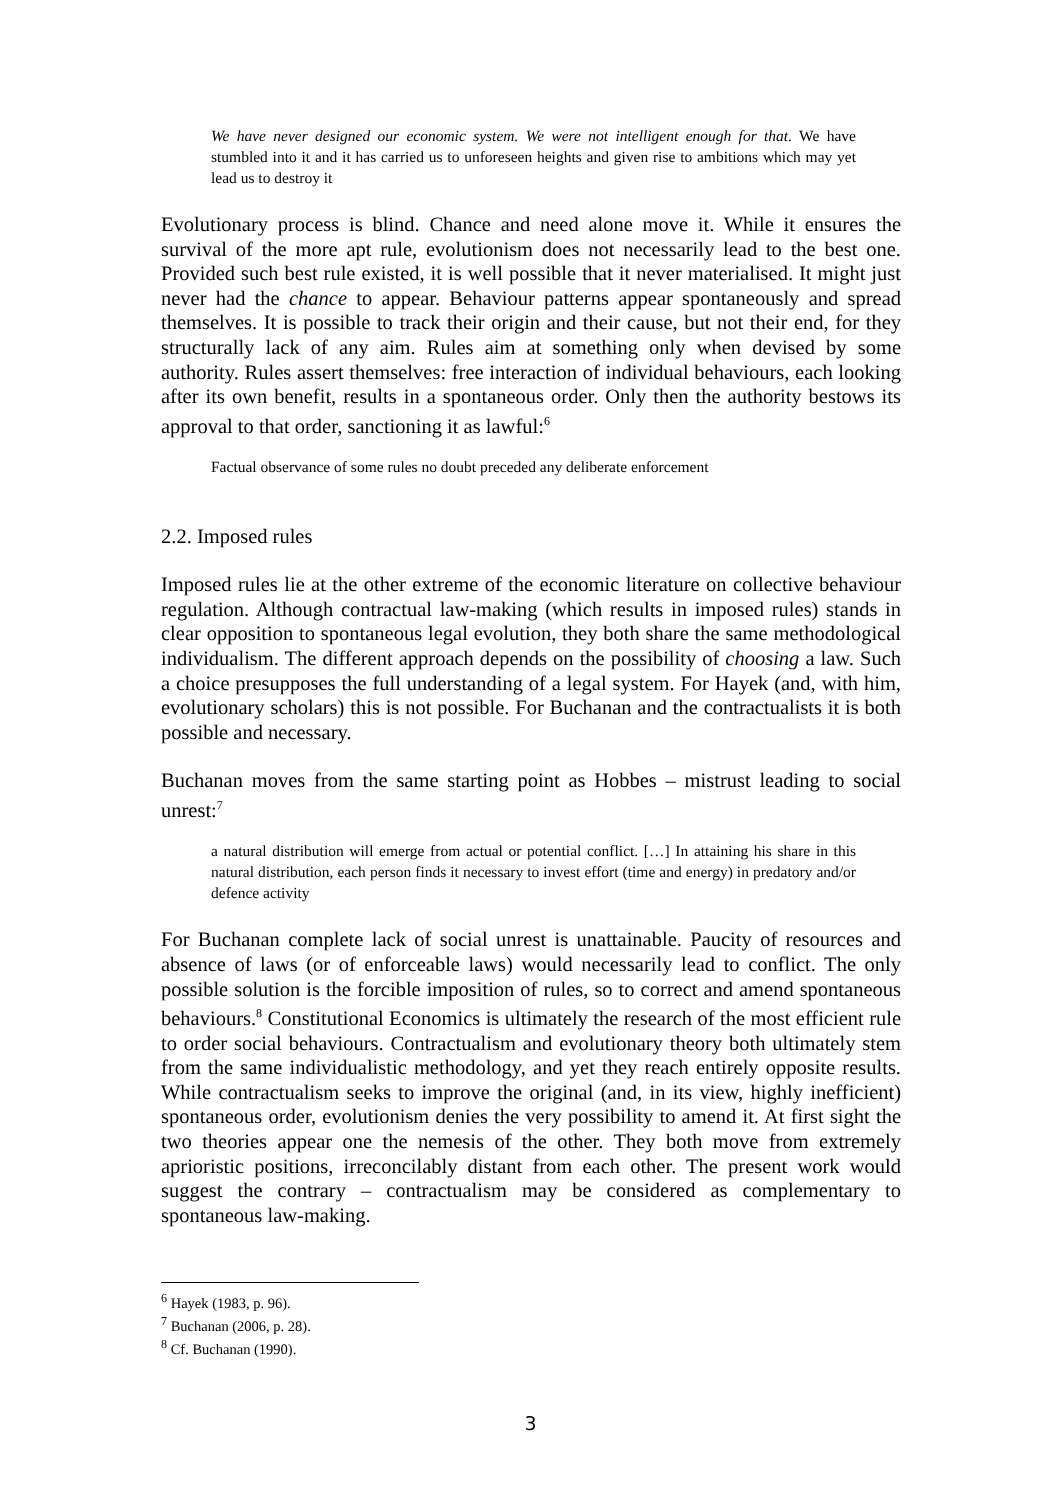We have never designed our economic system. We were not intelligent enough for that. We have stumbled into it and it has carried us to unforeseen heights and given rise to ambitions which may yet lead us to destroy it
Evolutionary process is blind. Chance and need alone move it. While it ensures the survival of the more apt rule, evolutionism does not necessarily lead to the best one. Provided such best rule existed, it is well possible that it never materialised. It might just never had the chance to appear. Behaviour patterns appear spontaneously and spread themselves. It is possible to track their origin and their cause, but not their end, for they structurally lack of any aim. Rules aim at something only when devised by some authority. Rules assert themselves: free interaction of individual behaviours, each looking after its own benefit, results in a spontaneous order. Only then the authority bestows its approval to that order, sanctioning it as lawful:<sup>6</sup>
Factual observance of some rules no doubt preceded any deliberate enforcement
2.2. Imposed rules
Imposed rules lie at the other extreme of the economic literature on collective behaviour regulation. Although contractual law-making (which results in imposed rules) stands in clear opposition to spontaneous legal evolution, they both share the same methodological individualism. The different approach depends on the possibility of choosing a law. Such a choice presupposes the full understanding of a legal system. For Hayek (and, with him, evolutionary scholars) this is not possible. For Buchanan and the contractualists it is both possible and necessary.
Buchanan moves from the same starting point as Hobbes – mistrust leading to social unrest:<sup>7</sup>
a natural distribution will emerge from actual or potential conflict. […] In attaining his share in this natural distribution, each person finds it necessary to invest effort (time and energy) in predatory and/or defence activity
For Buchanan complete lack of social unrest is unattainable. Paucity of resources and absence of laws (or of enforceable laws) would necessarily lead to conflict. The only possible solution is the forcible imposition of rules, so to correct and amend spontaneous behaviours.<sup>8</sup> Constitutional Economics is ultimately the research of the most efficient rule to order social behaviours. Contractualism and evolutionary theory both ultimately stem from the same individualistic methodology, and yet they reach entirely opposite results. While contractualism seeks to improve the original (and, in its view, highly inefficient) spontaneous order, evolutionism denies the very possibility to amend it. At first sight the two theories appear one the nemesis of the other. They both move from extremely aprioristic positions, irreconcilably distant from each other. The present work would suggest the contrary – contractualism may be considered as complementary to spontaneous law-making.
<sup>6</sup> Hayek (1983, p. 96).
<sup>7</sup> Buchanan (2006, p. 28).
<sup>8</sup> Cf. Buchanan (1990).
3